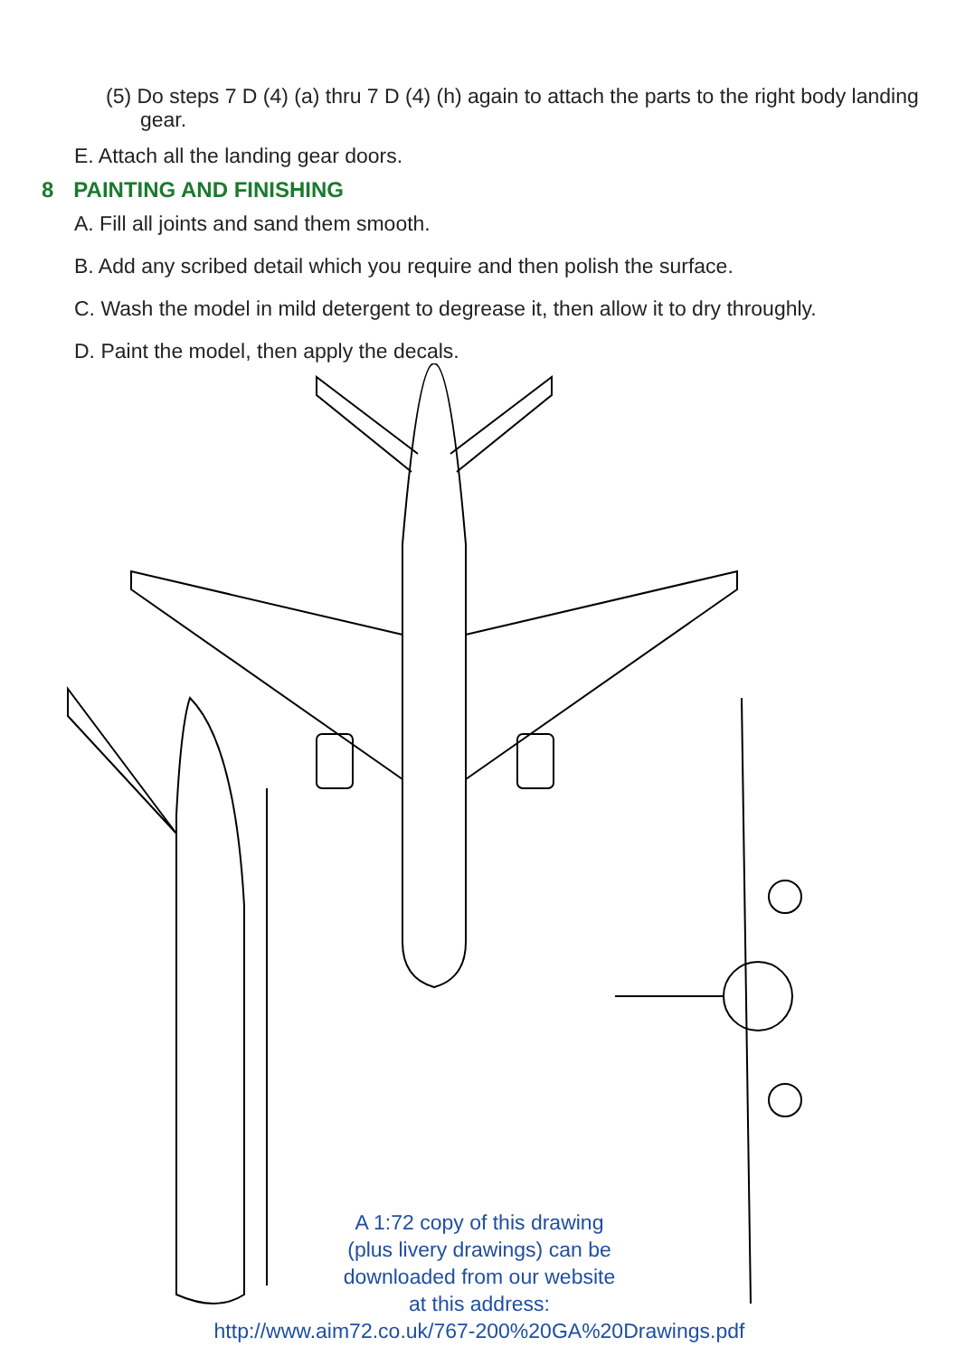(5) Do steps 7 D (4) (a) thru 7 D (4) (h) again to attach the parts to the right body landing gear.
E. Attach all the landing gear doors.
8 PAINTING AND FINISHING
A. Fill all joints and sand them smooth.
B. Add any scribed detail which you require and then polish the surface.
C. Wash the model in mild detergent to degrease it, then allow it to dry throughly.
D. Paint the model, then apply the decals.
A 1:72 copy of this drawing
(plus livery drawings) can be
downloaded from our website
at this address:
http://www.aim72.co.uk/767-200%20GA%20Drawings.pdf